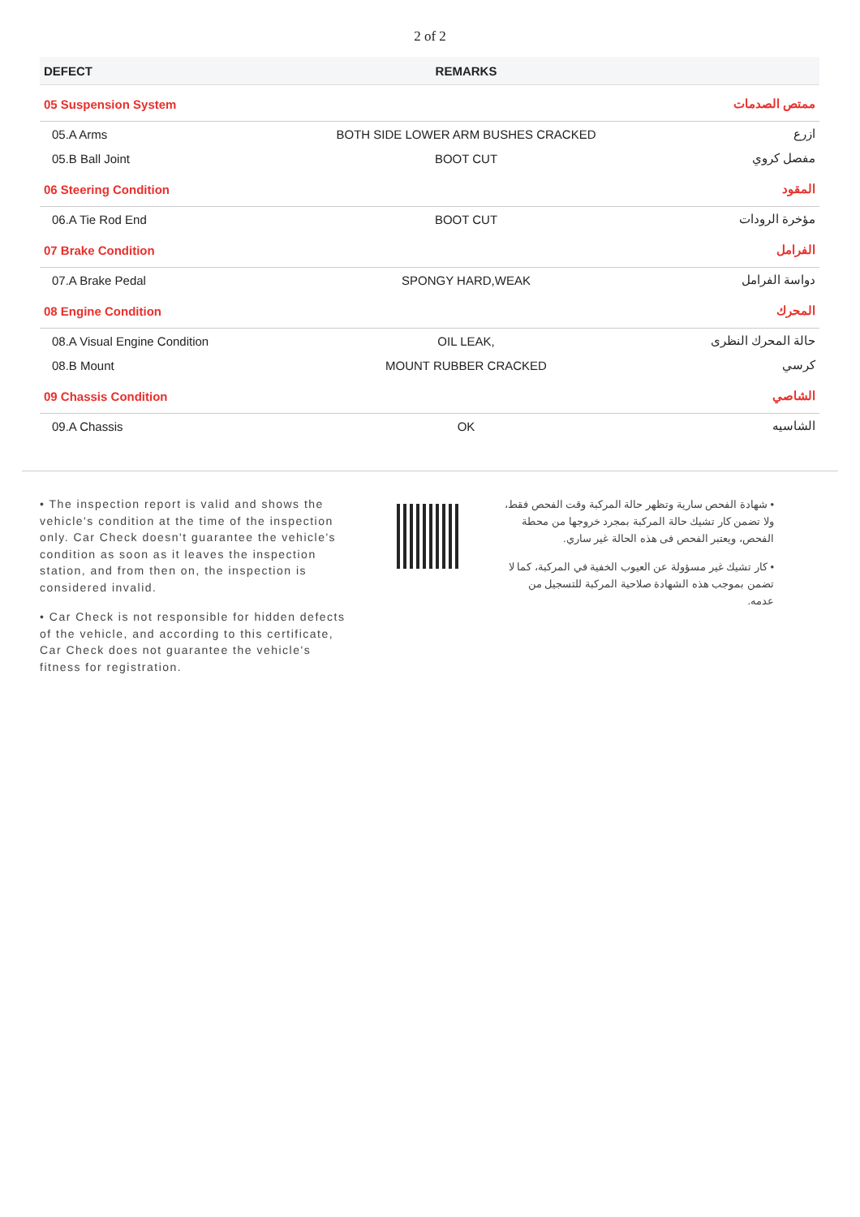2 of 2
| DEFECT | REMARKS | |
| --- | --- | --- |
| 05 Suspension System | | ممتص الصدمات |
| 05.A Arms | BOTH SIDE LOWER ARM BUSHES CRACKED | ازرع |
| 05.B Ball Joint | BOOT CUT | مفصل كروي |
| 06 Steering Condition | | المقود |
| 06.A Tie Rod End | BOOT CUT | مؤخرة الرودات |
| 07 Brake Condition | | الفرامل |
| 07.A Brake Pedal | SPONGY HARD,WEAK | دواسة الفرامل |
| 08 Engine Condition | | المحرك |
| 08.A Visual Engine Condition | OIL LEAK, | حالة المحرك النظرى |
| 08.B Mount | MOUNT RUBBER CRACKED | كرسي |
| 09 Chassis Condition | | الشاصي |
| 09.A Chassis | OK | الشاسيه |
• The inspection report is valid and shows the vehicle's condition at the time of the inspection only. Car Check doesn't guarantee the vehicle's condition as soon as it leaves the inspection station, and from then on, the inspection is considered invalid.
• Car Check is not responsible for hidden defects of the vehicle, and according to this certificate, Car Check does not guarantee the vehicle's fitness for registration.
• شهادة الفحص سارية وتظهر حالة المركبة وقت الفحص فقط، ولا تضمن كار تشيك حالة المركبة بمجرد خروجها من محطة الفحص، ويعتبر الفحص فى هذه الحالة غير ساري.
• كار تشيك غير مسؤولة عن العيوب الخفية في المركبة، كما لا تضمن بموجب هذه الشهادة صلاحية المركبة للتسجيل من عدمه.